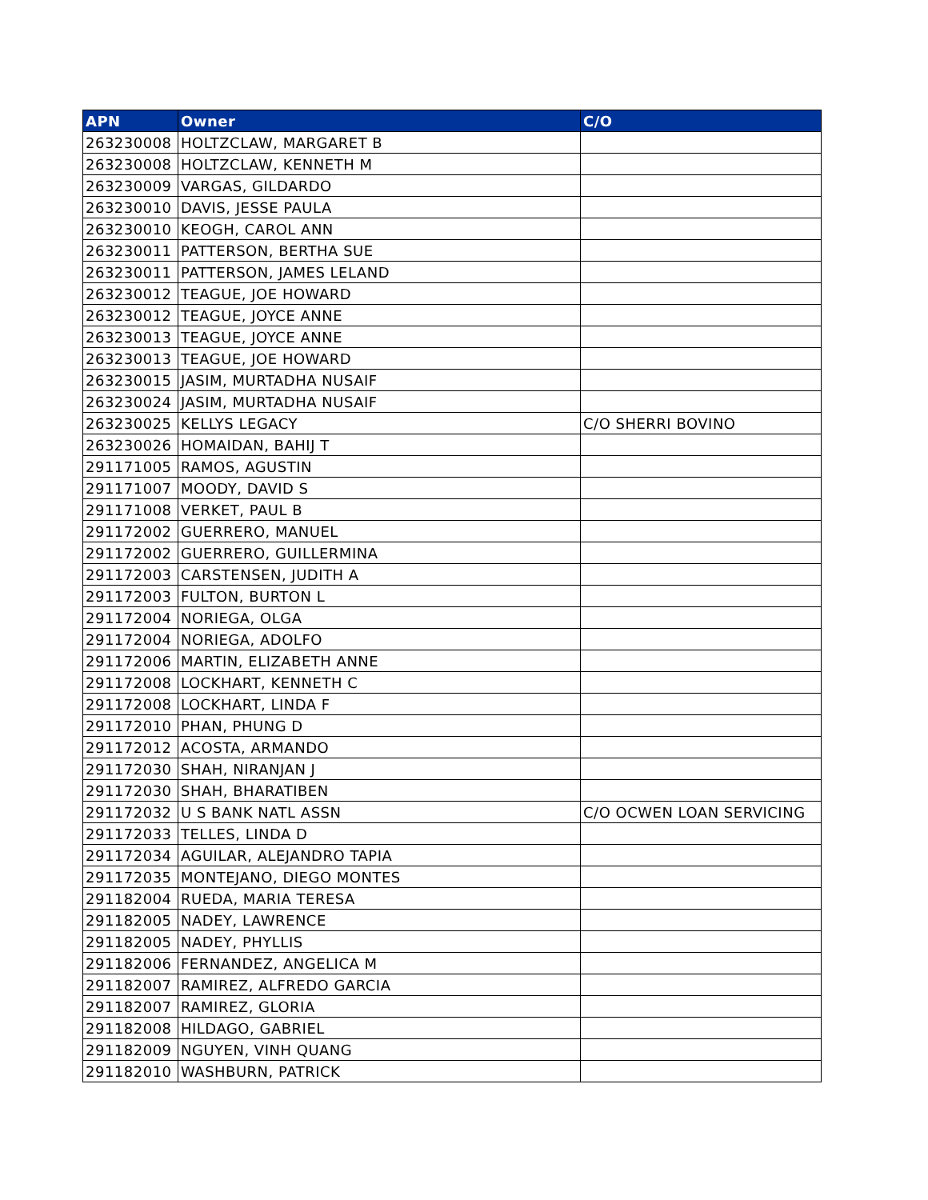| APN | Owner | C/O |
| --- | --- | --- |
| 263230008 | HOLTZCLAW, MARGARET B | |
| 263230008 | HOLTZCLAW, KENNETH M | |
| 263230009 | VARGAS, GILDARDO | |
| 263230010 | DAVIS, JESSE PAULA | |
| 263230010 | KEOGH, CAROL ANN | |
| 263230011 | PATTERSON, BERTHA SUE | |
| 263230011 | PATTERSON, JAMES LELAND | |
| 263230012 | TEAGUE, JOE HOWARD | |
| 263230012 | TEAGUE, JOYCE ANNE | |
| 263230013 | TEAGUE, JOYCE ANNE | |
| 263230013 | TEAGUE, JOE HOWARD | |
| 263230015 | JASIM, MURTADHA NUSAIF | |
| 263230024 | JASIM, MURTADHA NUSAIF | |
| 263230025 | KELLYS LEGACY | C/O SHERRI BOVINO |
| 263230026 | HOMAIDAN, BAHIJ T | |
| 291171005 | RAMOS, AGUSTIN | |
| 291171007 | MOODY, DAVID S | |
| 291171008 | VERKET, PAUL B | |
| 291172002 | GUERRERO, MANUEL | |
| 291172002 | GUERRERO, GUILLERMINA | |
| 291172003 | CARSTENSEN, JUDITH A | |
| 291172003 | FULTON, BURTON L | |
| 291172004 | NORIEGA, OLGA | |
| 291172004 | NORIEGA, ADOLFO | |
| 291172006 | MARTIN, ELIZABETH ANNE | |
| 291172008 | LOCKHART, KENNETH C | |
| 291172008 | LOCKHART, LINDA F | |
| 291172010 | PHAN, PHUNG D | |
| 291172012 | ACOSTA, ARMANDO | |
| 291172030 | SHAH, NIRANJAN J | |
| 291172030 | SHAH, BHARATIBEN | |
| 291172032 | U S BANK NATL ASSN | C/O OCWEN LOAN SERVICING |
| 291172033 | TELLES, LINDA D | |
| 291172034 | AGUILAR, ALEJANDRO TAPIA | |
| 291172035 | MONTEJANO, DIEGO MONTES | |
| 291182004 | RUEDA, MARIA TERESA | |
| 291182005 | NADEY, LAWRENCE | |
| 291182005 | NADEY, PHYLLIS | |
| 291182006 | FERNANDEZ, ANGELICA M | |
| 291182007 | RAMIREZ, ALFREDO GARCIA | |
| 291182007 | RAMIREZ, GLORIA | |
| 291182008 | HILDAGO, GABRIEL | |
| 291182009 | NGUYEN, VINH QUANG | |
| 291182010 | WASHBURN, PATRICK | |